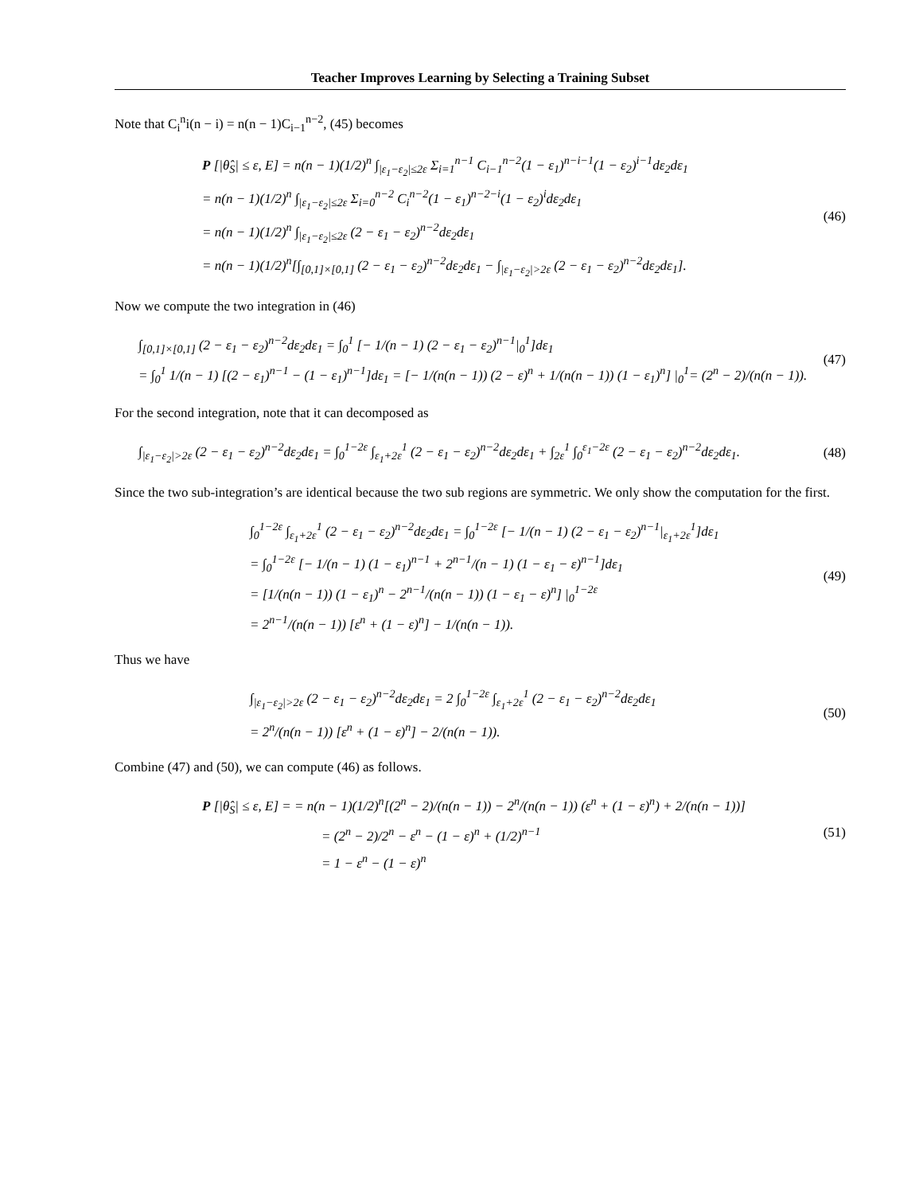Teacher Improves Learning by Selecting a Training Subset
Note that C<sub>i</sub><sup>n</sup>i(n − i) = n(n − 1)C<sub>i−1</sub><sup>n−2</sup>, (45) becomes
P [|θ̂<sub>S</sub>| ≤ ε, E] = n(n − 1)(1/2)<sup>n</sup> ∫<sub>|ε<sub>1</sub>−ε<sub>2</sub>|≤2ε</sub> Σ<sub>i=1</sub><sup>n−1</sup> C<sub>i−1</sub><sup>n−2</sup>(1 − ε<sub>1</sub>)<sup>n−i−1</sup>(1 − ε<sub>2</sub>)<sup>i−1</sup>dε<sub>2</sub>dε<sub>1</sub>
= n(n − 1)(1/2)<sup>n</sup> ∫<sub>|ε<sub>1</sub>−ε<sub>2</sub>|≤2ε</sub> Σ<sub>i=0</sub><sup>n−2</sup> C<sub>i</sub><sup>n−2</sup>(1 − ε<sub>1</sub>)<sup>n−2−i</sup>(1 − ε<sub>2</sub>)<sup>i</sup>dε<sub>2</sub>dε<sub>1</sub>
= n(n − 1)(1/2)<sup>n</sup> ∫<sub>|ε<sub>1</sub>−ε<sub>2</sub>|≤2ε</sub> (2 − ε<sub>1</sub> − ε<sub>2</sub>)<sup>n−2</sup>dε<sub>2</sub>dε<sub>1</sub>
= n(n − 1)(1/2)<sup>n</sup>[∫<sub>[0,1]×[0,1]</sub> (2 − ε<sub>1</sub> − ε<sub>2</sub>)<sup>n−2</sup>dε<sub>2</sub>dε<sub>1</sub> − ∫<sub>|ε<sub>1</sub>−ε<sub>2</sub>|>2ε</sub> (2 − ε<sub>1</sub> − ε<sub>2</sub>)<sup>n−2</sup>dε<sub>2</sub>dε<sub>1</sub>].
(46)
Now we compute the two integration in (46)
∫<sub>[0,1]×[0,1]</sub> (2 − ε<sub>1</sub> − ε<sub>2</sub>)<sup>n−2</sup>dε<sub>2</sub>dε<sub>1</sub> = ∫<sub>0</sub><sup>1</sup> [− 1/(n − 1) (2 − ε<sub>1</sub> − ε<sub>2</sub>)<sup>n−1</sup>|<sub>0</sub><sup>1</sup>]dε<sub>1</sub>
= ∫<sub>0</sub><sup>1</sup> 1/(n − 1) [(2 − ε<sub>1</sub>)<sup>n−1</sup> − (1 − ε<sub>1</sub>)<sup>n−1</sup>]dε<sub>1</sub> = [− 1/(n(n − 1)) (2 − ε)<sup>n</sup> + 1/(n(n − 1)) (1 − ε<sub>1</sub>)<sup>n</sup>] |<sub>0</sub><sup>1</sup>= (2<sup>n</sup> − 2)/(n(n − 1)).
(47)
For the second integration, note that it can decomposed as
∫<sub>|ε<sub>1</sub>−ε<sub>2</sub>|>2ε</sub> (2 − ε<sub>1</sub> − ε<sub>2</sub>)<sup>n−2</sup>dε<sub>2</sub>dε<sub>1</sub> = ∫<sub>0</sub><sup>1−2ε</sup> ∫<sub>ε<sub>1</sub>+2ε</sub><sup>1</sup> (2 − ε<sub>1</sub> − ε<sub>2</sub>)<sup>n−2</sup>dε<sub>2</sub>dε<sub>1</sub> + ∫<sub>2ε</sub><sup>1</sup> ∫<sub>0</sub><sup>ε<sub>1</sub>−2ε</sup> (2 − ε<sub>1</sub> − ε<sub>2</sub>)<sup>n−2</sup>dε<sub>2</sub>dε<sub>1</sub>.
(48)
Since the two sub-integration’s are identical because the two sub regions are symmetric. We only show the computation for the first.
∫<sub>0</sub><sup>1−2ε</sup> ∫<sub>ε<sub>1</sub>+2ε</sub><sup>1</sup> (2 − ε<sub>1</sub> − ε<sub>2</sub>)<sup>n−2</sup>dε<sub>2</sub>dε<sub>1</sub> = ∫<sub>0</sub><sup>1−2ε</sup> [− 1/(n − 1) (2 − ε<sub>1</sub> − ε<sub>2</sub>)<sup>n−1</sup>|<sub>ε<sub>1</sub>+2ε</sub><sup>1</sup>]dε<sub>1</sub>
= ∫<sub>0</sub><sup>1−2ε</sup> [− 1/(n − 1) (1 − ε<sub>1</sub>)<sup>n−1</sup> + 2<sup>n−1</sup>/(n − 1) (1 − ε<sub>1</sub> − ε)<sup>n−1</sup>]dε<sub>1</sub>
= [1/(n(n − 1)) (1 − ε<sub>1</sub>)<sup>n</sup> − 2<sup>n−1</sup>/(n(n − 1)) (1 − ε<sub>1</sub> − ε)<sup>n</sup>] |<sub>0</sub><sup>1−2ε</sup>
= 2<sup>n−1</sup>/(n(n − 1)) [ε<sup>n</sup> + (1 − ε)<sup>n</sup>] − 1/(n(n − 1)).
(49)
Thus we have
∫<sub>|ε<sub>1</sub>−ε<sub>2</sub>|>2ε</sub> (2 − ε<sub>1</sub> − ε<sub>2</sub>)<sup>n−2</sup>dε<sub>2</sub>dε<sub>1</sub> = 2 ∫<sub>0</sub><sup>1−2ε</sup> ∫<sub>ε<sub>1</sub>+2ε</sub><sup>1</sup> (2 − ε<sub>1</sub> − ε<sub>2</sub>)<sup>n−2</sup>dε<sub>2</sub>dε<sub>1</sub>
= 2<sup>n</sup>/(n(n − 1)) [ε<sup>n</sup> + (1 − ε)<sup>n</sup>] − 2/(n(n − 1)).
(50)
Combine (47) and (50), we can compute (46) as follows.
P [|θ̂<sub>S</sub>| ≤ ε, E] = = n(n − 1)(1/2)<sup>n</sup>[(2<sup>n</sup> − 2)/(n(n − 1)) − 2<sup>n</sup>/(n(n − 1)) (ε<sup>n</sup> + (1 − ε)<sup>n</sup>) + 2/(n(n − 1))]
= (2<sup>n</sup> − 2)/2<sup>n</sup> − ε<sup>n</sup> − (1 − ε)<sup>n</sup> + (1/2)<sup>n−1</sup>
= 1 − ε<sup>n</sup> − (1 − ε)<sup>n</sup>
(51)